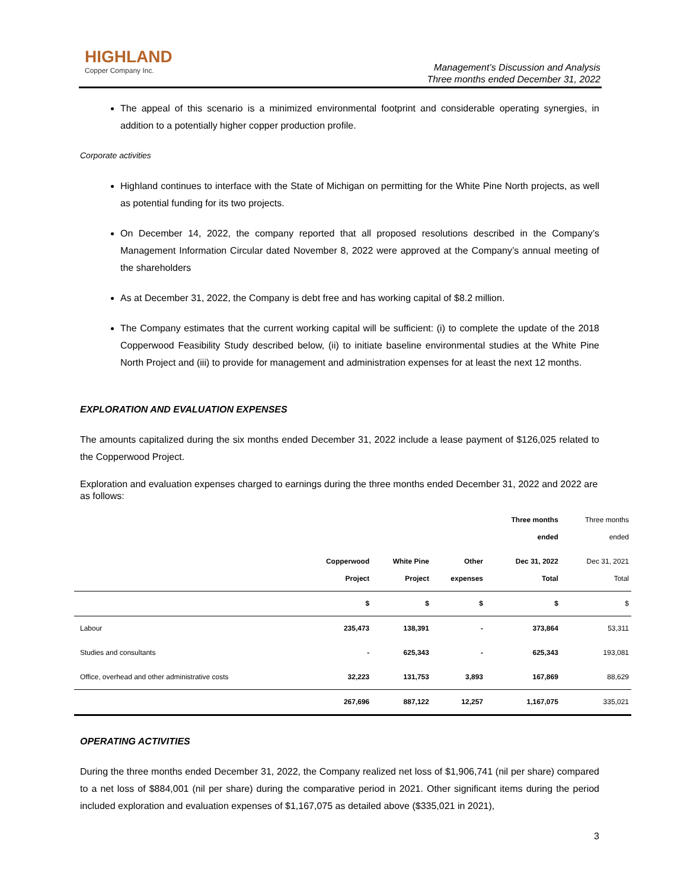HIGHLAND
Copper Company Inc.
Management’s Discussion and Analysis
Three months ended December 31, 2022
The appeal of this scenario is a minimized environmental footprint and considerable operating synergies, in addition to a potentially higher copper production profile.
Corporate activities
Highland continues to interface with the State of Michigan on permitting for the White Pine North projects, as well as potential funding for its two projects.
On December 14, 2022, the company reported that all proposed resolutions described in the Company’s Management Information Circular dated November 8, 2022 were approved at the Company’s annual meeting of the shareholders
As at December 31, 2022, the Company is debt free and has working capital of $8.2 million.
The Company estimates that the current working capital will be sufficient: (i) to complete the update of the 2018 Copperwood Feasibility Study described below, (ii) to initiate baseline environmental studies at the White Pine North Project and (iii) to provide for management and administration expenses for at least the next 12 months.
EXPLORATION AND EVALUATION EXPENSES
The amounts capitalized during the six months ended December 31, 2022 include a lease payment of $126,025 related to the Copperwood Project.
Exploration and evaluation expenses charged to earnings during the three months ended December 31, 2022 and 2022 are as follows:
| | | | | Three months ended | Three months ended |
| | Copperwood Project | White Pine Project | Other expenses | Dec 31, 2022 Total | Dec 31, 2021 Total |
| | $ | $ | $ | $ | $ |
| Labour | 235,473 | 138,391 | - | 373,864 | 53,311 |
| Studies and consultants | - | 625,343 | - | 625,343 | 193,081 |
| Office, overhead and other administrative costs | 32,223 | 131,753 | 3,893 | 167,869 | 88,629 |
| | 267,696 | 887,122 | 12,257 | 1,167,075 | 335,021 |
OPERATING ACTIVITIES
During the three months ended December 31, 2022, the Company realized net loss of $1,906,741 (nil per share) compared to a net loss of $884,001 (nil per share) during the comparative period in 2021. Other significant items during the period included exploration and evaluation expenses of $1,167,075 as detailed above ($335,021 in 2021),
3